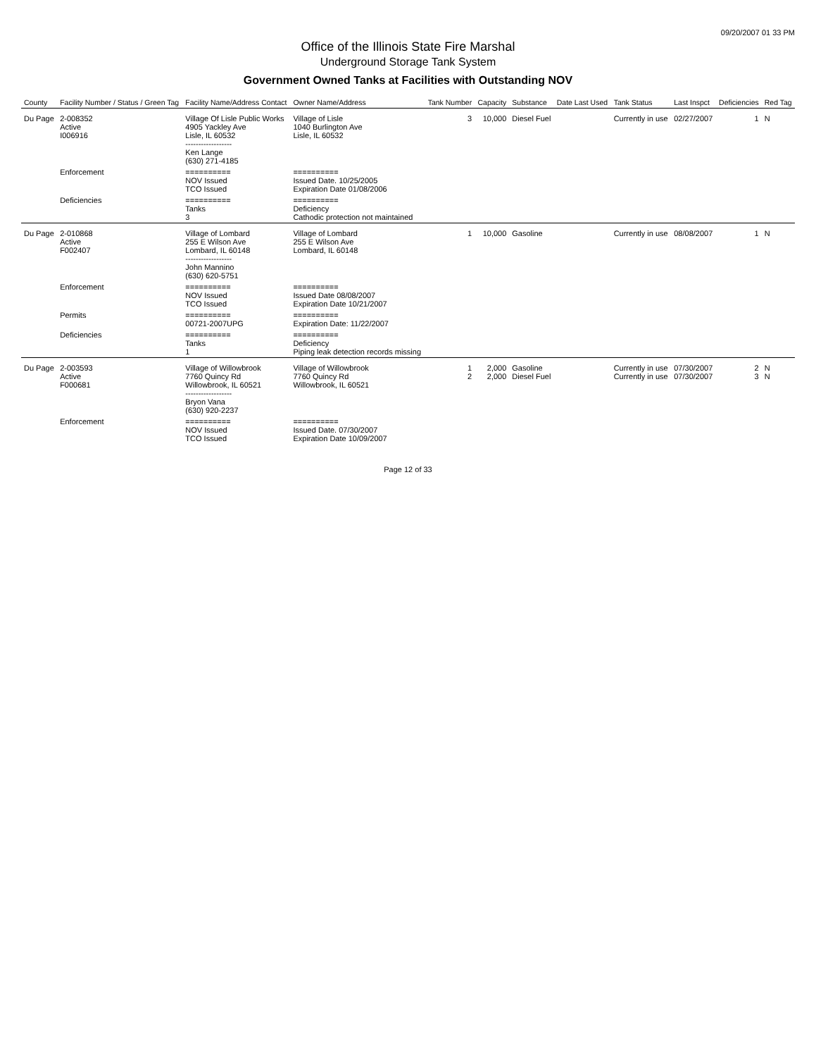09/20/2007 01 33 PM
Office of the Illinois State Fire Marshal
Underground Storage Tank System
Government Owned Tanks at Facilities with Outstanding NOV
| County | Facility Number / Status / Green Tag | Facility Name/Address Contact | Owner Name/Address | Tank Number | Capacity | Substance | Date Last Used | Tank Status | Last Inspct | Deficiencies | Red Tag |
| --- | --- | --- | --- | --- | --- | --- | --- | --- | --- | --- | --- |
| Du Page | 2-008352 Active I006916 | Village Of Lisle Public Works 4905 Yackley Ave Lisle, IL 60532 ------------------ Ken Lange (630) 271-4185 | Village of Lisle 1040 Burlington Ave Lisle, IL 60532 | 3 | 10,000 | Diesel Fuel | | Currently in use | 02/27/2007 | 1 | N |
| | Enforcement | ========== NOV Issued TCO Issued | ========== Issued Date. 10/25/2005 Expiration Date 01/08/2006 | | | | | | | | |
| | Deficiencies | ========== Tanks 3 | ========== Deficiency Cathodic protection not maintained | | | | | | | | |
| Du Page | 2-010868 Active F002407 | Village of Lombard 255 E Wilson Ave Lombard, IL 60148 ------------------ John Mannino (630) 620-5751 | Village of Lombard 255 E Wilson Ave Lombard, IL 60148 | 1 | 10,000 | Gasoline | | Currently in use | 08/08/2007 | 1 | N |
| | Enforcement | ========== NOV Issued TCO Issued | ========== Issued Date 08/08/2007 Expiration Date 10/21/2007 | | | | | | | | |
| | Permits | ========== 00721-2007UPG | ========== Expiration Date: 11/22/2007 | | | | | | | | |
| | Deficiencies | ========== Tanks 1 | ========== Deficiency Piping leak detection records missing | | | | | | | | |
| Du Page | 2-003593 Active F000681 | Village of Willowbrook 7760 Quincy Rd Willowbrook, IL 60521 ------------------ Bryon Vana (630) 920-2237 | Village of Willowbrook 7760 Quincy Rd Willowbrook, IL 60521 | 1 2 | 2,000 2,000 | Gasoline Diesel Fuel | | Currently in use Currently in use | 07/30/2007 07/30/2007 | 2 3 | N N |
| | Enforcement | ========== NOV Issued TCO Issued | ========== Issued Date. 07/30/2007 Expiration Date 10/09/2007 | | | | | | | | |
Page 12 of 33